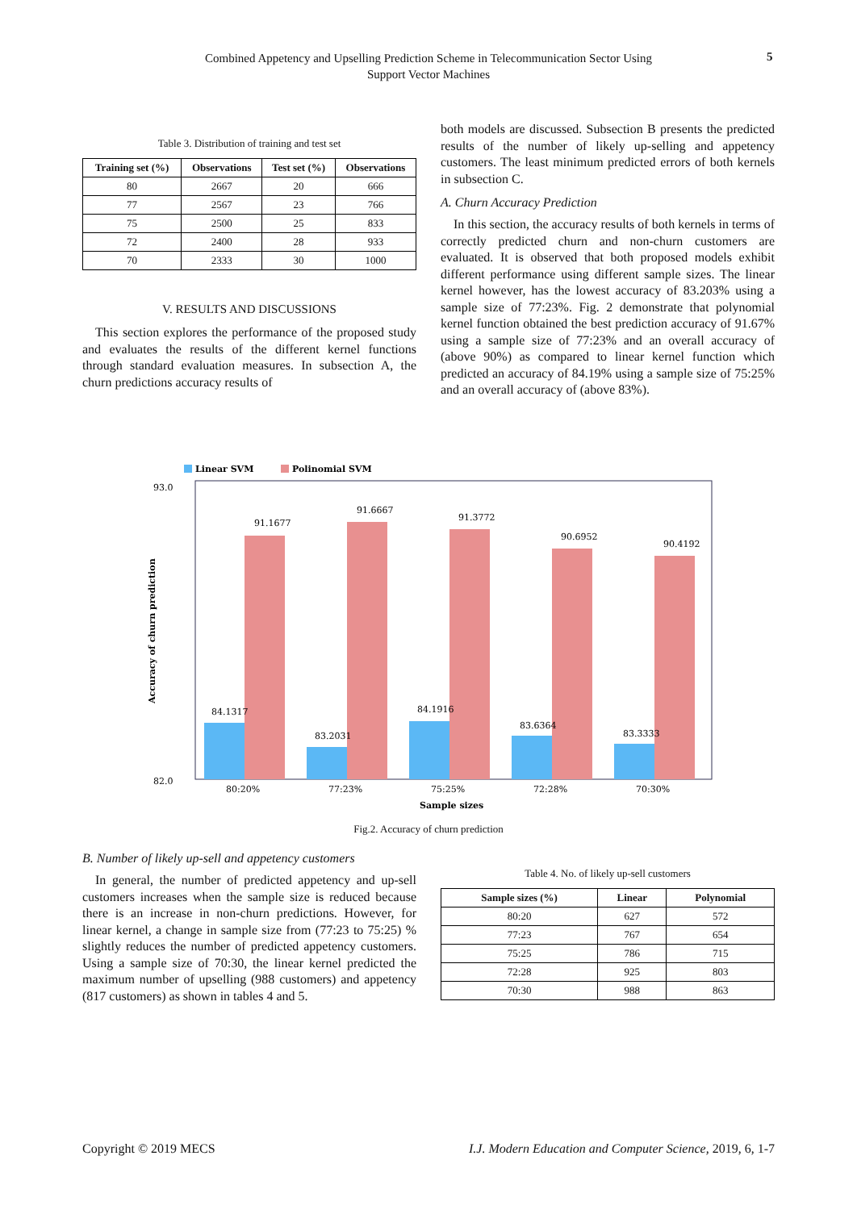Combined Appetency and Upselling Prediction Scheme in Telecommunication Sector Using
Support Vector Machines
5
Table 3. Distribution of training and test set
| Training set (%) | Observations | Test set (%) | Observations |
| --- | --- | --- | --- |
| 80 | 2667 | 20 | 666 |
| 77 | 2567 | 23 | 766 |
| 75 | 2500 | 25 | 833 |
| 72 | 2400 | 28 | 933 |
| 70 | 2333 | 30 | 1000 |
V. RESULTS AND DISCUSSIONS
This section explores the performance of the proposed study and evaluates the results of the different kernel functions through standard evaluation measures. In subsection A, the churn predictions accuracy results of
both models are discussed. Subsection B presents the predicted results of the number of likely up-selling and appetency customers. The least minimum predicted errors of both kernels in subsection C.
A. Churn Accuracy Prediction
In this section, the accuracy results of both kernels in terms of correctly predicted churn and non-churn customers are evaluated. It is observed that both proposed models exhibit different performance using different sample sizes. The linear kernel however, has the lowest accuracy of 83.203% using a sample size of 77:23%. Fig. 2 demonstrate that polynomial kernel function obtained the best prediction accuracy of 91.67% using a sample size of 77:23% and an overall accuracy of (above 90%) as compared to linear kernel function which predicted an accuracy of 84.19% using a sample size of 75:25% and an overall accuracy of (above 83%).
Linear SVM
Polinomial SVM
93.0
82.0
Accuracy of churn prediction
84.1317
91.1677
83.2031
91.6667
84.1916
91.3772
83.6364
90.6952
83.3333
90.4192
80:20%
77:23%
75:25%
72:28%
70:30%
Sample sizes
Fig.2. Accuracy of churn prediction
B. Number of likely up-sell and appetency customers
In general, the number of predicted appetency and up-sell customers increases when the sample size is reduced because there is an increase in non-churn predictions. However, for linear kernel, a change in sample size from (77:23 to 75:25) % slightly reduces the number of predicted appetency customers. Using a sample size of 70:30, the linear kernel predicted the maximum number of upselling (988 customers) and appetency (817 customers) as shown in tables 4 and 5.
Table 4. No. of likely up-sell customers
| Sample sizes (%) | Linear | Polynomial |
| --- | --- | --- |
| 80:20 | 627 | 572 |
| 77:23 | 767 | 654 |
| 75:25 | 786 | 715 |
| 72:28 | 925 | 803 |
| 70:30 | 988 | 863 |
Copyright © 2019 MECS I.J. Modern Education and Computer Science, 2019, 6, 1-7